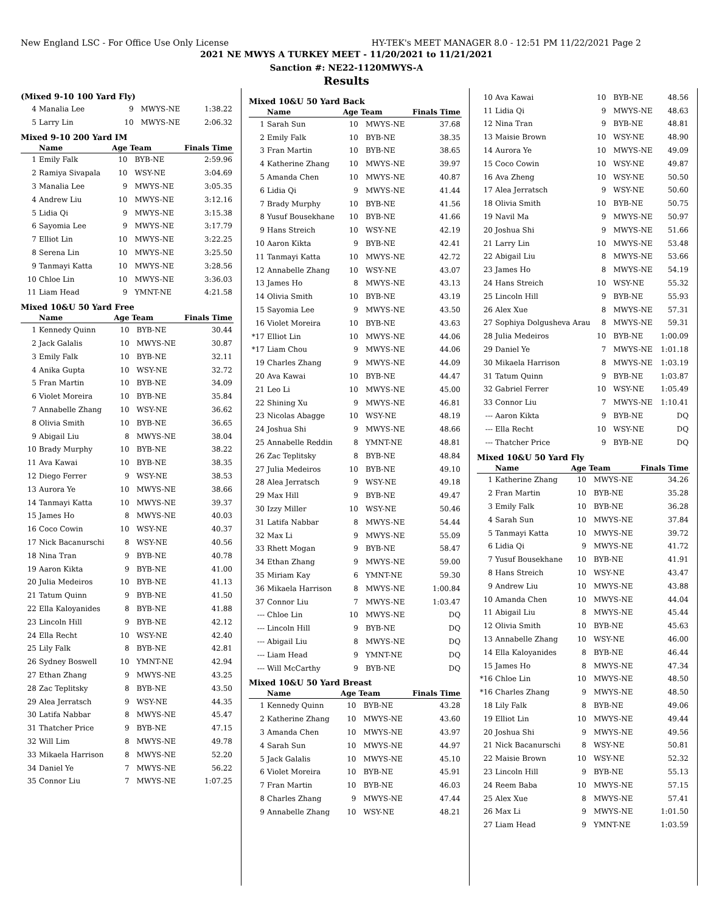New England LSC - For Office Use Only License HY-TEK's MEET MANAGER 8.0 - 12:51 PM 11/22/2021 Page 2
2021 NE MWYS A TURKEY MEET - 11/20/2021 to 11/21/2021
Sanction #: NE22-1120MWYS-A
Results
(Mixed 9-10 100 Yard Fly)
| 4 | Manalia Lee | 9 | MWYS-NE | 1:38.22 |
| 5 | Larry Lin | 10 | MWYS-NE | 2:06.32 |
Mixed 9-10 200 Yard IM
| | Name | Age | Team | Finals Time |
| --- | --- | --- | --- | --- |
| 1 | Emily Falk | 10 | BYB-NE | 2:59.96 |
| 2 | Ramiya Sivapala | 10 | WSY-NE | 3:04.69 |
| 3 | Manalia Lee | 9 | MWYS-NE | 3:05.35 |
| 4 | Andrew Liu | 10 | MWYS-NE | 3:12.16 |
| 5 | Lidia Qi | 9 | MWYS-NE | 3:15.38 |
| 6 | Sayomia Lee | 9 | MWYS-NE | 3:17.79 |
| 7 | Elliot Lin | 10 | MWYS-NE | 3:22.25 |
| 8 | Serena Lin | 10 | MWYS-NE | 3:25.50 |
| 9 | Tanmayi Katta | 10 | MWYS-NE | 3:28.56 |
| 10 | Chloe Lin | 10 | MWYS-NE | 3:36.03 |
| 11 | Liam Head | 9 | YMNT-NE | 4:21.58 |
Mixed 10&U 50 Yard Free
| | Name | Age | Team | Finals Time |
| --- | --- | --- | --- | --- |
| 1 | Kennedy Quinn | 10 | BYB-NE | 30.44 |
| 2 | Jack Galalis | 10 | MWYS-NE | 30.87 |
| 3 | Emily Falk | 10 | BYB-NE | 32.11 |
| 4 | Anika Gupta | 10 | WSY-NE | 32.72 |
| 5 | Fran Martin | 10 | BYB-NE | 34.09 |
| 6 | Violet Moreira | 10 | BYB-NE | 35.84 |
| 7 | Annabelle Zhang | 10 | WSY-NE | 36.62 |
| 8 | Olivia Smith | 10 | BYB-NE | 36.65 |
| 9 | Abigail Liu | 8 | MWYS-NE | 38.04 |
| 10 | Brady Murphy | 10 | BYB-NE | 38.22 |
| 11 | Ava Kawai | 10 | BYB-NE | 38.35 |
| 12 | Diego Ferrer | 9 | WSY-NE | 38.53 |
| 13 | Aurora Ye | 10 | MWYS-NE | 38.66 |
| 14 | Tanmayi Katta | 10 | MWYS-NE | 39.37 |
| 15 | James Ho | 8 | MWYS-NE | 40.03 |
| 16 | Coco Cowin | 10 | WSY-NE | 40.37 |
| 17 | Nick Bacanurschi | 8 | WSY-NE | 40.56 |
| 18 | Nina Tran | 9 | BYB-NE | 40.78 |
| 19 | Aaron Kikta | 9 | BYB-NE | 41.00 |
| 20 | Julia Medeiros | 10 | BYB-NE | 41.13 |
| 21 | Tatum Quinn | 9 | BYB-NE | 41.50 |
| 22 | Ella Kaloyanides | 8 | BYB-NE | 41.88 |
| 23 | Lincoln Hill | 9 | BYB-NE | 42.12 |
| 24 | Ella Recht | 10 | WSY-NE | 42.40 |
| 25 | Lily Falk | 8 | BYB-NE | 42.81 |
| 26 | Sydney Boswell | 10 | YMNT-NE | 42.94 |
| 27 | Ethan Zhang | 9 | MWYS-NE | 43.25 |
| 28 | Zac Teplitsky | 8 | BYB-NE | 43.50 |
| 29 | Alea Jerratsch | 9 | WSY-NE | 44.35 |
| 30 | Latifa Nabbar | 8 | MWYS-NE | 45.47 |
| 31 | Thatcher Price | 9 | BYB-NE | 47.15 |
| 32 | Will Lim | 8 | MWYS-NE | 49.78 |
| 33 | Mikaela Harrison | 8 | MWYS-NE | 52.20 |
| 34 | Daniel Ye | 7 | MWYS-NE | 56.22 |
| 35 | Connor Liu | 7 | MWYS-NE | 1:07.25 |
Mixed 10&U 50 Yard Back
| | Name | Age | Team | Finals Time |
| --- | --- | --- | --- | --- |
| 1 | Sarah Sun | 10 | MWYS-NE | 37.68 |
| 2 | Emily Falk | 10 | BYB-NE | 38.35 |
| 3 | Fran Martin | 10 | BYB-NE | 38.65 |
| 4 | Katherine Zhang | 10 | MWYS-NE | 39.97 |
| 5 | Amanda Chen | 10 | MWYS-NE | 40.87 |
| 6 | Lidia Qi | 9 | MWYS-NE | 41.44 |
| 7 | Brady Murphy | 10 | BYB-NE | 41.56 |
| 8 | Yusuf Bousekhane | 10 | BYB-NE | 41.66 |
| 9 | Hans Streich | 10 | WSY-NE | 42.19 |
| 10 | Aaron Kikta | 9 | BYB-NE | 42.41 |
| 11 | Tanmayi Katta | 10 | MWYS-NE | 42.72 |
| 12 | Annabelle Zhang | 10 | WSY-NE | 43.07 |
| 13 | James Ho | 8 | MWYS-NE | 43.13 |
| 14 | Olivia Smith | 10 | BYB-NE | 43.19 |
| 15 | Sayomia Lee | 9 | MWYS-NE | 43.50 |
| 16 | Violet Moreira | 10 | BYB-NE | 43.63 |
| *17 | Elliot Lin | 10 | MWYS-NE | 44.06 |
| *17 | Liam Chou | 9 | MWYS-NE | 44.06 |
| 19 | Charles Zhang | 9 | MWYS-NE | 44.09 |
| 20 | Ava Kawai | 10 | BYB-NE | 44.47 |
| 21 | Leo Li | 10 | MWYS-NE | 45.00 |
| 22 | Shining Xu | 9 | MWYS-NE | 46.81 |
| 23 | Nicolas Abagge | 10 | WSY-NE | 48.19 |
| 24 | Joshua Shi | 9 | MWYS-NE | 48.66 |
| 25 | Annabelle Reddin | 8 | YMNT-NE | 48.81 |
| 26 | Zac Teplitsky | 8 | BYB-NE | 48.84 |
| 27 | Julia Medeiros | 10 | BYB-NE | 49.10 |
| 28 | Alea Jerratsch | 9 | WSY-NE | 49.18 |
| 29 | Max Hill | 9 | BYB-NE | 49.47 |
| 30 | Izzy Miller | 10 | WSY-NE | 50.46 |
| 31 | Latifa Nabbar | 8 | MWYS-NE | 54.44 |
| 32 | Max Li | 9 | MWYS-NE | 55.09 |
| 33 | Rhett Mogan | 9 | BYB-NE | 58.47 |
| 34 | Ethan Zhang | 9 | MWYS-NE | 59.00 |
| 35 | Miriam Kay | 6 | YMNT-NE | 59.30 |
| 36 | Mikaela Harrison | 8 | MWYS-NE | 1:00.84 |
| 37 | Connor Liu | 7 | MWYS-NE | 1:03.47 |
| --- | Chloe Lin | 10 | MWYS-NE | DQ |
| --- | Lincoln Hill | 9 | BYB-NE | DQ |
| --- | Abigail Liu | 8 | MWYS-NE | DQ |
| --- | Liam Head | 9 | YMNT-NE | DQ |
| --- | Will McCarthy | 9 | BYB-NE | DQ |
Mixed 10&U 50 Yard Breast
| | Name | Age | Team | Finals Time |
| --- | --- | --- | --- | --- |
| 1 | Kennedy Quinn | 10 | BYB-NE | 43.28 |
| 2 | Katherine Zhang | 10 | MWYS-NE | 43.60 |
| 3 | Amanda Chen | 10 | MWYS-NE | 43.97 |
| 4 | Sarah Sun | 10 | MWYS-NE | 44.97 |
| 5 | Jack Galalis | 10 | MWYS-NE | 45.10 |
| 6 | Violet Moreira | 10 | BYB-NE | 45.91 |
| 7 | Fran Martin | 10 | BYB-NE | 46.03 |
| 8 | Charles Zhang | 9 | MWYS-NE | 47.44 |
| 9 | Annabelle Zhang | 10 | WSY-NE | 48.21 |
| 10 | Ava Kawai | 10 | BYB-NE | 48.56 |
| 11 | Lidia Qi | 9 | MWYS-NE | 48.63 |
| 12 | Nina Tran | 9 | BYB-NE | 48.81 |
| 13 | Maisie Brown | 10 | WSY-NE | 48.90 |
| 14 | Aurora Ye | 10 | MWYS-NE | 49.09 |
| 15 | Coco Cowin | 10 | WSY-NE | 49.87 |
| 16 | Ava Zheng | 10 | WSY-NE | 50.50 |
| 17 | Alea Jerratsch | 9 | WSY-NE | 50.60 |
| 18 | Olivia Smith | 10 | BYB-NE | 50.75 |
| 19 | Navil Ma | 9 | MWYS-NE | 50.97 |
| 20 | Joshua Shi | 9 | MWYS-NE | 51.66 |
| 21 | Larry Lin | 10 | MWYS-NE | 53.48 |
| 22 | Abigail Liu | 8 | MWYS-NE | 53.66 |
| 23 | James Ho | 8 | MWYS-NE | 54.19 |
| 24 | Hans Streich | 10 | WSY-NE | 55.32 |
| 25 | Lincoln Hill | 9 | BYB-NE | 55.93 |
| 26 | Alex Xue | 8 | MWYS-NE | 57.31 |
| 27 | Sophiya Dolgusheva Arau | 8 | MWYS-NE | 59.31 |
| 28 | Julia Medeiros | 10 | BYB-NE | 1:00.09 |
| 29 | Daniel Ye | 7 | MWYS-NE | 1:01.18 |
| 30 | Mikaela Harrison | 8 | MWYS-NE | 1:03.19 |
| 31 | Tatum Quinn | 9 | BYB-NE | 1:03.87 |
| 32 | Gabriel Ferrer | 10 | WSY-NE | 1:05.49 |
| 33 | Connor Liu | 7 | MWYS-NE | 1:10.41 |
| --- | Aaron Kikta | 9 | BYB-NE | DQ |
| --- | Ella Recht | 10 | WSY-NE | DQ |
| --- | Thatcher Price | 9 | BYB-NE | DQ |
Mixed 10&U 50 Yard Fly
| | Name | Age | Team | Finals Time |
| --- | --- | --- | --- | --- |
| 1 | Katherine Zhang | 10 | MWYS-NE | 34.26 |
| 2 | Fran Martin | 10 | BYB-NE | 35.28 |
| 3 | Emily Falk | 10 | BYB-NE | 36.28 |
| 4 | Sarah Sun | 10 | MWYS-NE | 37.84 |
| 5 | Tanmayi Katta | 10 | MWYS-NE | 39.72 |
| 6 | Lidia Qi | 9 | MWYS-NE | 41.72 |
| 7 | Yusuf Bousekhane | 10 | BYB-NE | 41.91 |
| 8 | Hans Streich | 10 | WSY-NE | 43.47 |
| 9 | Andrew Liu | 10 | MWYS-NE | 43.88 |
| 10 | Amanda Chen | 10 | MWYS-NE | 44.04 |
| 11 | Abigail Liu | 8 | MWYS-NE | 45.44 |
| 12 | Olivia Smith | 10 | BYB-NE | 45.63 |
| 13 | Annabelle Zhang | 10 | WSY-NE | 46.00 |
| 14 | Ella Kaloyanides | 8 | BYB-NE | 46.44 |
| 15 | James Ho | 8 | MWYS-NE | 47.34 |
| *16 | Chloe Lin | 10 | MWYS-NE | 48.50 |
| *16 | Charles Zhang | 9 | MWYS-NE | 48.50 |
| 18 | Lily Falk | 8 | BYB-NE | 49.06 |
| 19 | Elliot Lin | 10 | MWYS-NE | 49.44 |
| 20 | Joshua Shi | 9 | MWYS-NE | 49.56 |
| 21 | Nick Bacanurschi | 8 | WSY-NE | 50.81 |
| 22 | Maisie Brown | 10 | WSY-NE | 52.32 |
| 23 | Lincoln Hill | 9 | BYB-NE | 55.13 |
| 24 | Reem Baba | 10 | MWYS-NE | 57.15 |
| 25 | Alex Xue | 8 | MWYS-NE | 57.41 |
| 26 | Max Li | 9 | MWYS-NE | 1:01.50 |
| 27 | Liam Head | 9 | YMNT-NE | 1:03.59 |